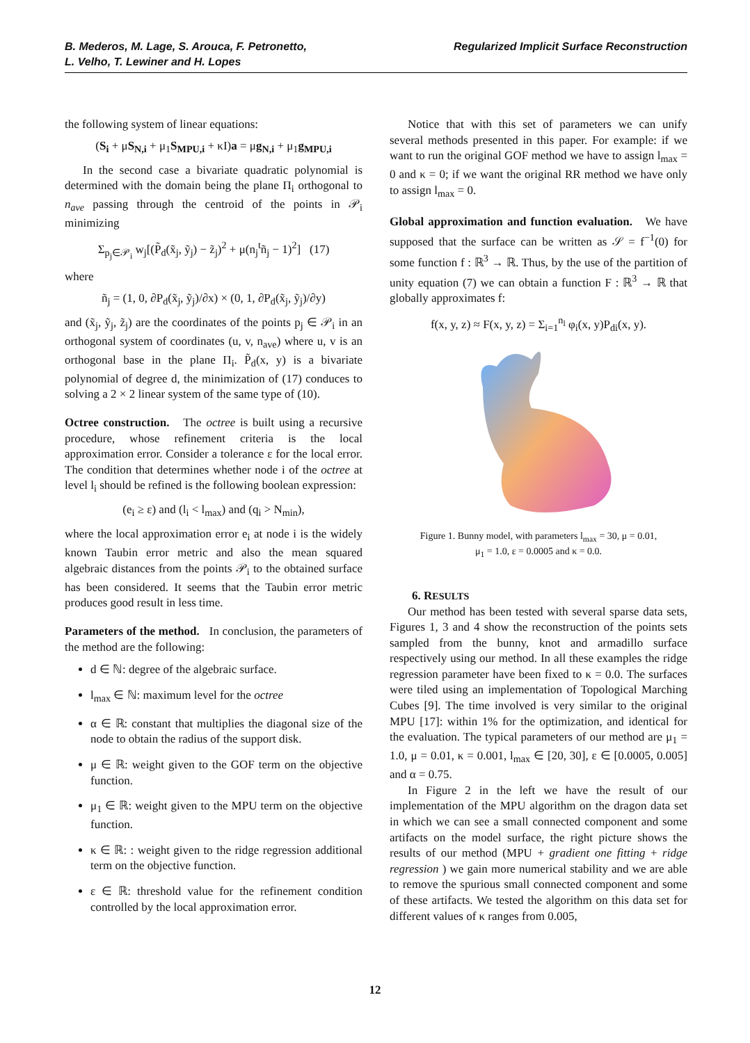B. Mederos, M. Lage, S. Arouca, F. Petronetto,
L. Velho, T. Lewiner and H. Lopes
Regularized Implicit Surface Reconstruction
the following system of linear equations:
(S<sub>i</sub> + μS<sub>N,i</sub> + μ<sub>1</sub>S<sub>MPU,i</sub> + κI)a = μg<sub>N,i</sub> + μ<sub>1</sub>g<sub>MPU,i</sub>
In the second case a bivariate quadratic polynomial is determined with the domain being the plane Π<sub>i</sub> orthogonal to n<sub>ave</sub> passing through the centroid of the points in 𝒫<sub>i</sub> minimizing
Σ<sub>p<sub>j</sub>∈𝒫<sub>i</sub></sub> w<sub>j</sub>[(P̃<sub>d</sub>(x̃<sub>j</sub>, ỹ<sub>j</sub>) − z̃<sub>j</sub>)<sup>2</sup> + μ(n<sub>j</sub><sup>t</sup>ñ<sub>j</sub> − 1)<sup>2</sup>] (17)
where
ñ<sub>j</sub> = (1, 0, ∂P<sub>d</sub>(x̃<sub>j</sub>, ỹ<sub>j</sub>)/∂x) × (0, 1, ∂P<sub>d</sub>(x̃<sub>j</sub>, ỹ<sub>j</sub>)/∂y)
and (x̃<sub>j</sub>, ỹ<sub>j</sub>, z̃<sub>j</sub>) are the coordinates of the points p<sub>j</sub> ∈ 𝒫<sub>i</sub> in an orthogonal system of coordinates (u, v, n<sub>ave</sub>) where u, v is an orthogonal base in the plane Π<sub>i</sub>. P̃<sub>d</sub>(x, y) is a bivariate polynomial of degree d, the minimization of (17) conduces to solving a 2 × 2 linear system of the same type of (10).
Octree construction. The octree is built using a recursive procedure, whose refinement criteria is the local approximation error. Consider a tolerance ε for the local error. The condition that determines whether node i of the octree at level l<sub>i</sub> should be refined is the following boolean expression:
(e<sub>i</sub> ≥ ε) and (l<sub>i</sub> < l<sub>max</sub>) and (q<sub>i</sub> > N<sub>min</sub>),
where the local approximation error e<sub>i</sub> at node i is the widely known Taubin error metric and also the mean squared algebraic distances from the points 𝒫<sub>i</sub> to the obtained surface has been considered. It seems that the Taubin error metric produces good result in less time.
Parameters of the method. In conclusion, the parameters of the method are the following:
d ∈ ℕ: degree of the algebraic surface.
l<sub>max</sub> ∈ ℕ: maximum level for the octree
α ∈ ℝ: constant that multiplies the diagonal size of the node to obtain the radius of the support disk.
μ ∈ ℝ: weight given to the GOF term on the objective function.
μ<sub>1</sub> ∈ ℝ: weight given to the MPU term on the objective function.
κ ∈ ℝ: : weight given to the ridge regression additional term on the objective function.
ε ∈ ℝ: threshold value for the refinement condition controlled by the local approximation error.
Notice that with this set of parameters we can unify several methods presented in this paper. For example: if we want to run the original GOF method we have to assign l<sub>max</sub> = 0 and κ = 0; if we want the original RR method we have only to assign l<sub>max</sub> = 0.
Global approximation and function evaluation. We have supposed that the surface can be written as 𝒮 = f<sup>−1</sup>(0) for some function f : ℝ<sup>3</sup> → ℝ. Thus, by the use of the partition of unity equation (7) we can obtain a function F : ℝ<sup>3</sup> → ℝ that globally approximates f:
f(x, y, z) ≈ F(x, y, z) = Σ<sub>i=1</sub><sup>n<sub>l</sub></sup> φ<sub>i</sub>(x, y)P<sub>di</sub>(x, y).
Figure 1. Bunny model, with parameters l<sub>max</sub> = 30, μ = 0.01,
μ<sub>1</sub> = 1.0, ε = 0.0005 and κ = 0.0.
6. RESULTS
Our method has been tested with several sparse data sets, Figures 1, 3 and 4 show the reconstruction of the points sets sampled from the bunny, knot and armadillo surface respectively using our method. In all these examples the ridge regression parameter have been fixed to κ = 0.0. The surfaces were tiled using an implementation of Topological Marching Cubes [9]. The time involved is very similar to the original MPU [17]: within 1% for the optimization, and identical for the evaluation. The typical parameters of our method are μ<sub>1</sub> = 1.0, μ = 0.01, κ = 0.001, l<sub>max</sub> ∈ [20, 30], ε ∈ [0.0005, 0.005] and α = 0.75.
In Figure 2 in the left we have the result of our implementation of the MPU algorithm on the dragon data set in which we can see a small connected component and some artifacts on the model surface, the right picture shows the results of our method (MPU + gradient one fitting + ridge regression ) we gain more numerical stability and we are able to remove the spurious small connected component and some of these artifacts. We tested the algorithm on this data set for different values of κ ranges from 0.005,
12